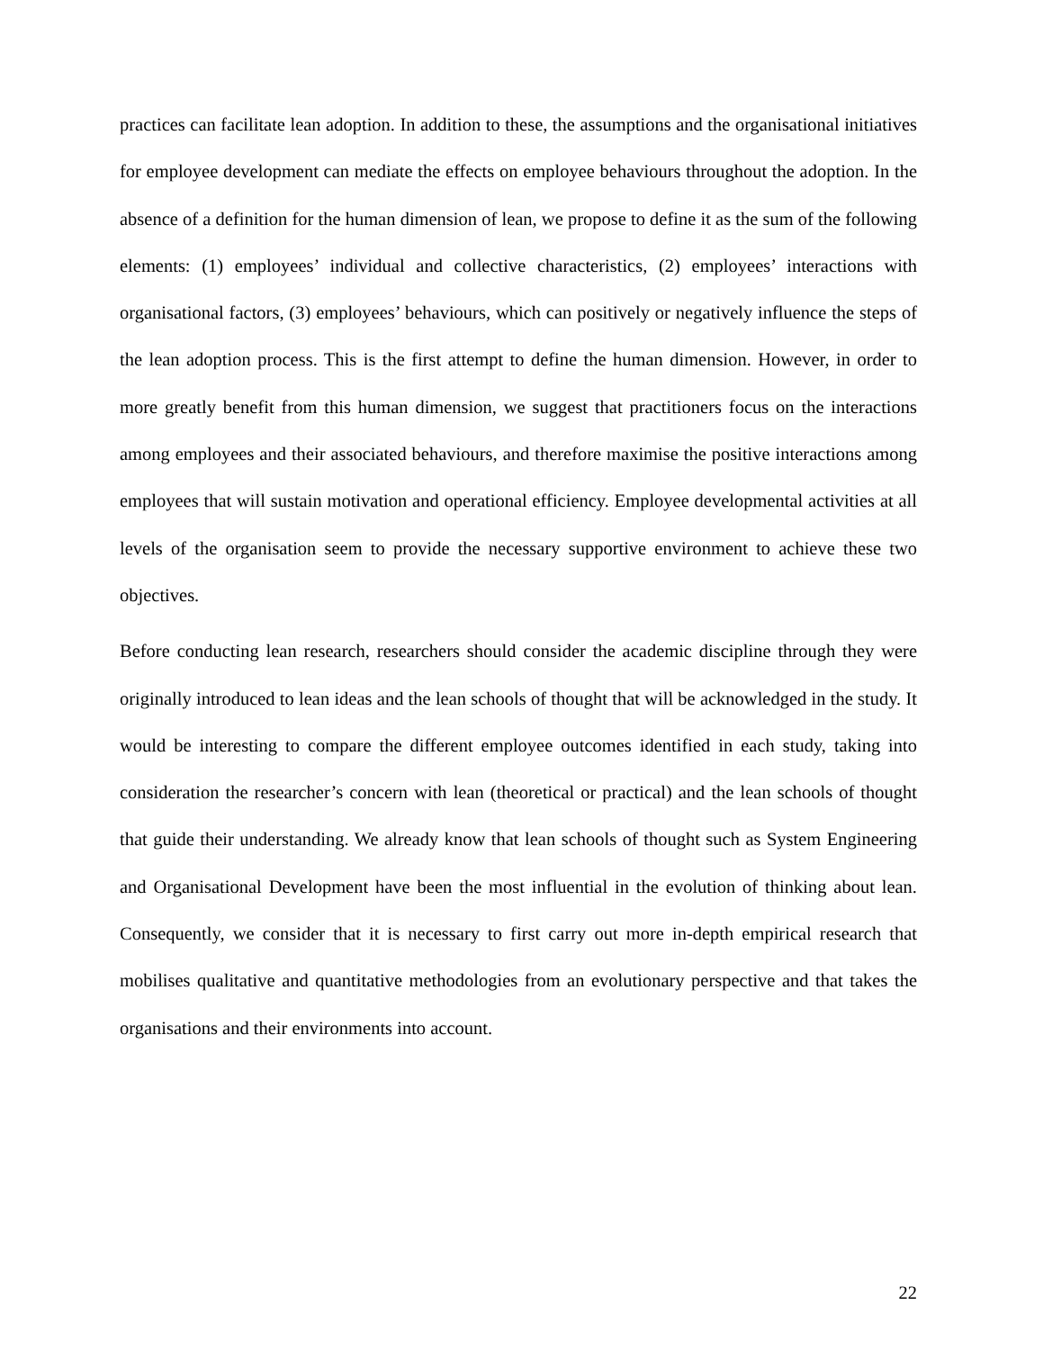practices can facilitate lean adoption. In addition to these, the assumptions and the organisational initiatives for employee development can mediate the effects on employee behaviours throughout the adoption. In the absence of a definition for the human dimension of lean, we propose to define it as the sum of the following elements: (1) employees’ individual and collective characteristics, (2) employees’ interactions with organisational factors, (3) employees’ behaviours, which can positively or negatively influence the steps of the lean adoption process. This is the first attempt to define the human dimension. However, in order to more greatly benefit from this human dimension, we suggest that practitioners focus on the interactions among employees and their associated behaviours, and therefore maximise the positive interactions among employees that will sustain motivation and operational efficiency. Employee developmental activities at all levels of the organisation seem to provide the necessary supportive environment to achieve these two objectives.
Before conducting lean research, researchers should consider the academic discipline through they were originally introduced to lean ideas and the lean schools of thought that will be acknowledged in the study. It would be interesting to compare the different employee outcomes identified in each study, taking into consideration the researcher’s concern with lean (theoretical or practical) and the lean schools of thought that guide their understanding. We already know that lean schools of thought such as System Engineering and Organisational Development have been the most influential in the evolution of thinking about lean. Consequently, we consider that it is necessary to first carry out more in-depth empirical research that mobilises qualitative and quantitative methodologies from an evolutionary perspective and that takes the organisations and their environments into account.
22